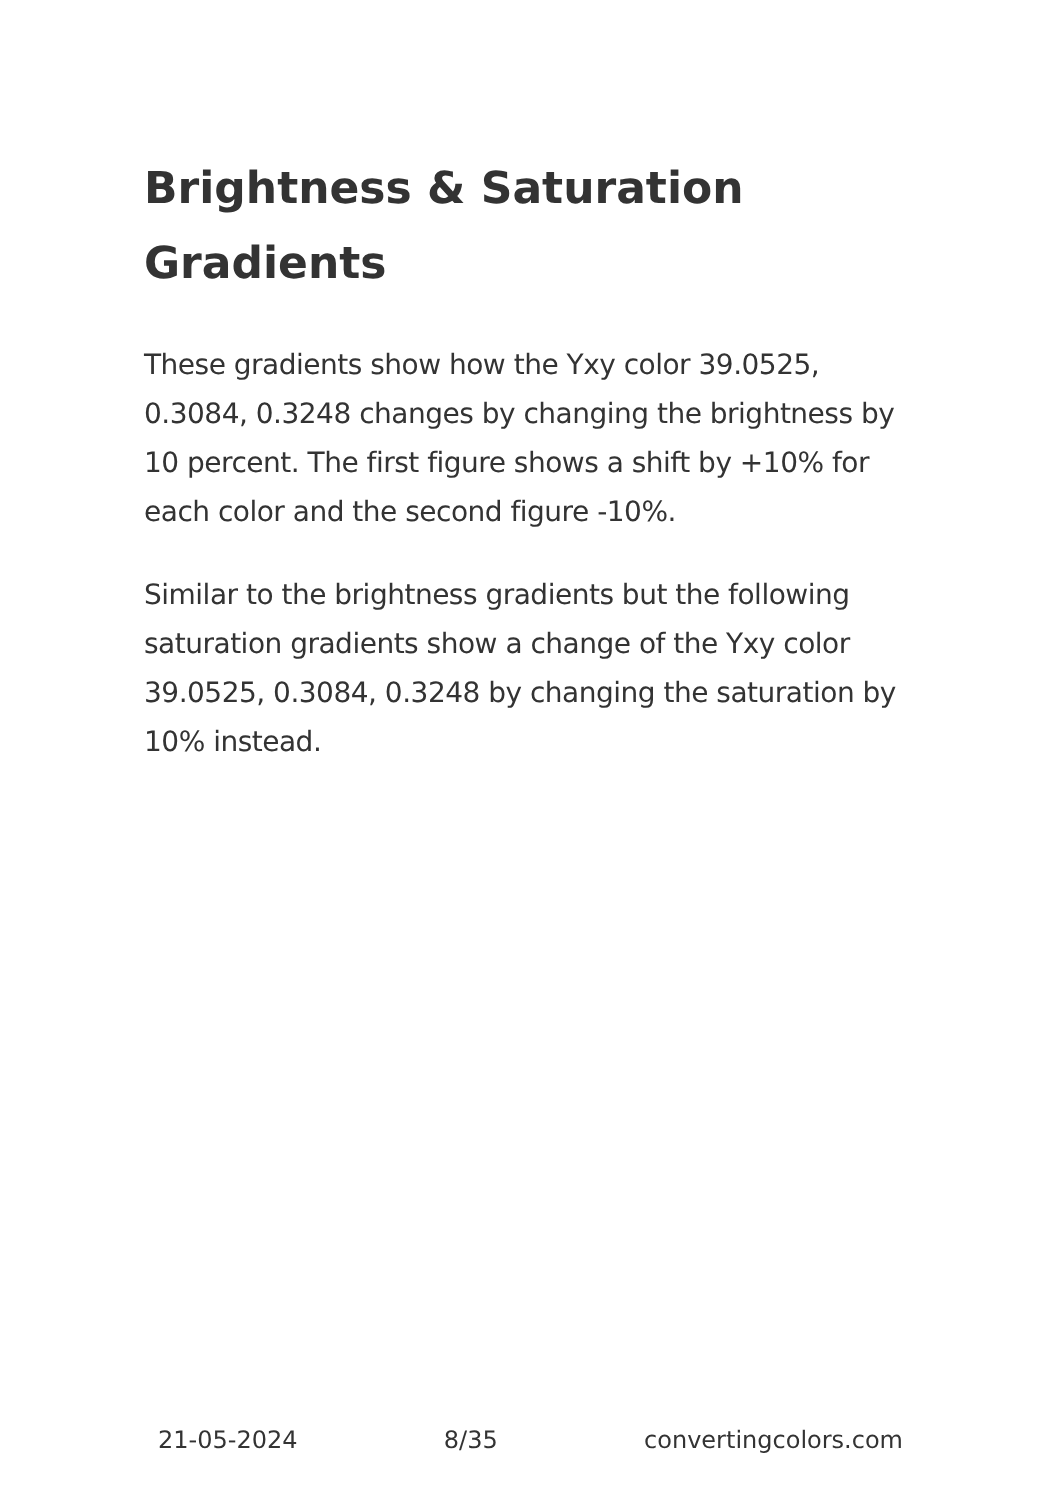Brightness & Saturation Gradients
These gradients show how the Yxy color 39.0525, 0.3084, 0.3248 changes by changing the brightness by 10 percent. The first figure shows a shift by +10% for each color and the second figure -10%.
Similar to the brightness gradients but the following saturation gradients show a change of the Yxy color 39.0525, 0.3084, 0.3248 by changing the saturation by 10% instead.
21-05-2024 8/35 convertingcolors.com